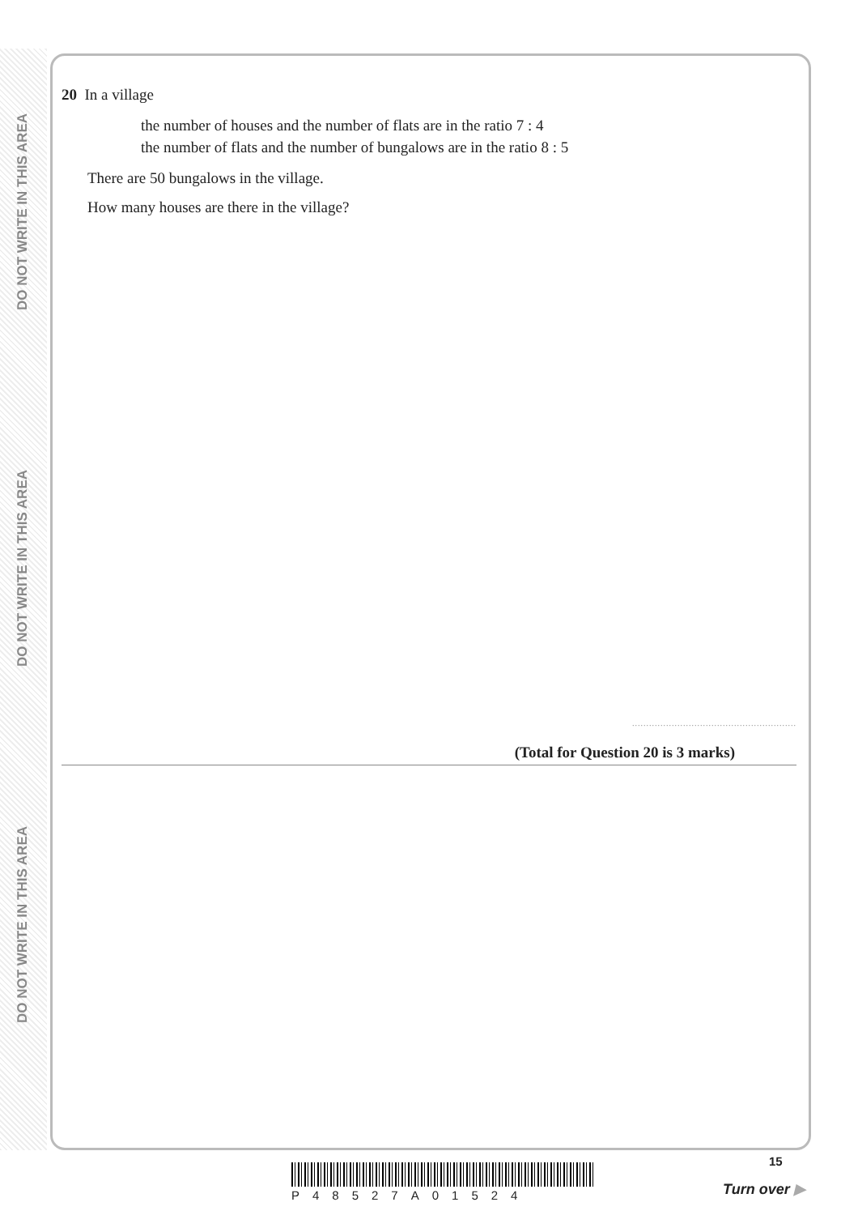DO NOT WRITE IN THIS AREA
DO NOT WRITE IN THIS AREA
DO NOT WRITE IN THIS AREA
20 In a village
the number of houses and the number of flats are in the ratio 7 : 4
the number of flats and the number of bungalows are in the ratio 8 : 5
There are 50 bungalows in the village.
How many houses are there in the village?
..........................................................
(Total for Question 20 is 3 marks)
P48527A01524
15
Turn over ▶